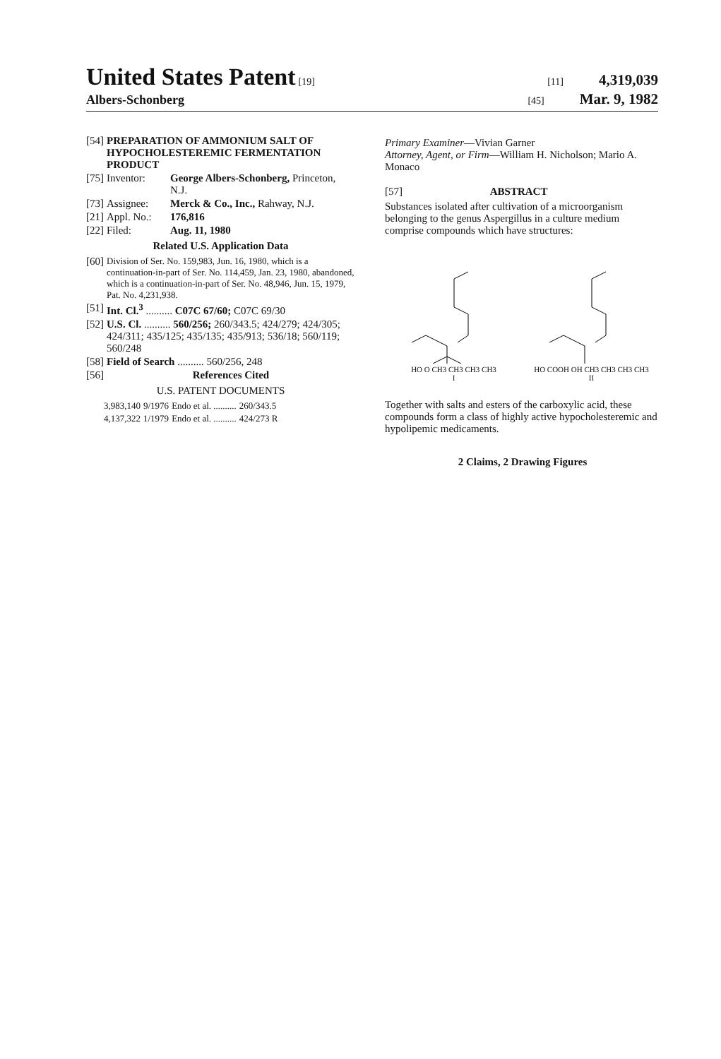United States Patent [19] [11] 4,319,039
Albers-Schonberg [45] Mar. 9, 1982
| [54] | PREPARATION OF AMMONIUM SALT OF HYPOCHOLESTEREMIC FERMENTATION PRODUCT | |
| [75] | Inventor: | George Albers-Schonberg, Princeton, N.J. |
| [73] | Assignee: | Merck & Co., Inc., Rahway, N.J. |
| [21] | Appl. No.: | 176,816 |
| [22] | Filed: | Aug. 11, 1980 |
Related U.S. Application Data
| [60] | Division of Ser. No. 159,983, Jun. 16, 1980, which is a continuation-in-part of Ser. No. 114,459, Jan. 23, 1980, abandoned, which is a continuation-in-part of Ser. No. 48,946, Jun. 15, 1979, Pat. No. 4,231,938. |
| [51] | Int. Cl.<sup>3</sup> .......... C07C 67/60; C07C 69/30 |
| [52] | U.S. Cl. .......... 560/256; 260/343.5; 424/279; 424/305; 424/311; 435/125; 435/135; 435/913; 536/18; 560/119; 560/248 |
| [58] | Field of Search .......... 560/256, 248 |
| [56] | References Cited |
U.S. PATENT DOCUMENTS
| 3,983,140 | 9/1976 | Endo et al. .......... | 260/343.5 |
| 4,137,322 | 1/1979 | Endo et al. .......... | 424/273 R |
Primary Examiner—Vivian Garner
Attorney, Agent, or Firm—William H. Nicholson; Mario A. Monaco
[57] ABSTRACT
Substances isolated after cultivation of a microorganism belonging to the genus Aspergillus in a culture medium comprise compounds which have structures:
HO O CH3 CH3 CH3 CH3
I
HO COOH OH CH3 CH3 CH3 CH3
II
Together with salts and esters of the carboxylic acid, these compounds form a class of highly active hypocholesteremic and hypolipemic medicaments.
2 Claims, 2 Drawing Figures